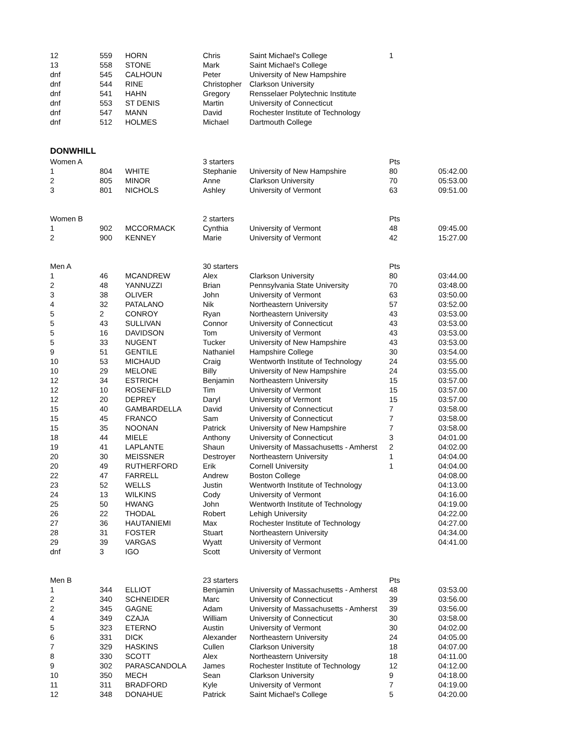| 12 | 559 | HORN | Chris | Saint Michael's College | 1 | |
| 13 | 558 | STONE | Mark | Saint Michael's College | | |
| dnf | 545 | CALHOUN | Peter | University of New Hampshire | | |
| dnf | 544 | RINE | Christopher | Clarkson University | | |
| dnf | 541 | HAHN | Gregory | Rensselaer Polytechnic Institute | | |
| dnf | 553 | ST DENIS | Martin | University of Connecticut | | |
| dnf | 547 | MANN | David | Rochester Institute of Technology | | |
| dnf | 512 | HOLMES | Michael | Dartmouth College | | |
DONWHILL
| Women A | | | 3 starters | | Pts | |
| 1 | 804 | WHITE | Stephanie | University of New Hampshire | 80 | 05:42.00 |
| 2 | 805 | MINOR | Anne | Clarkson University | 70 | 05:53.00 |
| 3 | 801 | NICHOLS | Ashley | University of Vermont | 63 | 09:51.00 |
| Women B | | | 2 starters | | Pts | |
| 1 | 902 | MCCORMACK | Cynthia | University of Vermont | 48 | 09:45.00 |
| 2 | 900 | KENNEY | Marie | University of Vermont | 42 | 15:27.00 |
| Men A | | | 30 starters | | Pts | |
| 1 | 46 | MCANDREW | Alex | Clarkson University | 80 | 03:44.00 |
| 2 | 48 | YANNUZZI | Brian | Pennsylvania State University | 70 | 03:48.00 |
| 3 | 38 | OLIVER | John | University of Vermont | 63 | 03:50.00 |
| 4 | 32 | PATALANO | Nik | Northeastern University | 57 | 03:52.00 |
| 5 | 2 | CONROY | Ryan | Northeastern University | 43 | 03:53.00 |
| 5 | 43 | SULLIVAN | Connor | University of Connecticut | 43 | 03:53.00 |
| 5 | 16 | DAVIDSON | Tom | University of Vermont | 43 | 03:53.00 |
| 5 | 33 | NUGENT | Tucker | University of New Hampshire | 43 | 03:53.00 |
| 9 | 51 | GENTILE | Nathaniel | Hampshire College | 30 | 03:54.00 |
| 10 | 53 | MICHAUD | Craig | Wentworth Institute of Technology | 24 | 03:55.00 |
| 10 | 29 | MELONE | Billy | University of New Hampshire | 24 | 03:55.00 |
| 12 | 34 | ESTRICH | Benjamin | Northeastern University | 15 | 03:57.00 |
| 12 | 10 | ROSENFELD | Tim | University of Vermont | 15 | 03:57.00 |
| 12 | 20 | DEPREY | Daryl | University of Vermont | 15 | 03:57.00 |
| 15 | 40 | GAMBARDELLA | David | University of Connecticut | 7 | 03:58.00 |
| 15 | 45 | FRANCO | Sam | University of Connecticut | 7 | 03:58.00 |
| 15 | 35 | NOONAN | Patrick | University of New Hampshire | 7 | 03:58.00 |
| 18 | 44 | MIELE | Anthony | University of Connecticut | 3 | 04:01.00 |
| 19 | 41 | LAPLANTE | Shaun | University of Massachusetts - Amherst | 2 | 04:02.00 |
| 20 | 30 | MEISSNER | Destroyer | Northeastern University | 1 | 04:04.00 |
| 20 | 49 | RUTHERFORD | Erik | Cornell University | 1 | 04:04.00 |
| 22 | 47 | FARRELL | Andrew | Boston College | | 04:08.00 |
| 23 | 52 | WELLS | Justin | Wentworth Institute of Technology | | 04:13.00 |
| 24 | 13 | WILKINS | Cody | University of Vermont | | 04:16.00 |
| 25 | 50 | HWANG | John | Wentworth Institute of Technology | | 04:19.00 |
| 26 | 22 | THODAL | Robert | Lehigh University | | 04:22.00 |
| 27 | 36 | HAUTANIEMI | Max | Rochester Institute of Technology | | 04:27.00 |
| 28 | 31 | FOSTER | Stuart | Northeastern University | | 04:34.00 |
| 29 | 39 | VARGAS | Wyatt | University of Vermont | | 04:41.00 |
| dnf | 3 | IGO | Scott | University of Vermont | | |
| Men B | | | 23 starters | | Pts | |
| 1 | 344 | ELLIOT | Benjamin | University of Massachusetts - Amherst | 48 | 03:53.00 |
| 2 | 340 | SCHNEIDER | Marc | University of Connecticut | 39 | 03:56.00 |
| 2 | 345 | GAGNE | Adam | University of Massachusetts - Amherst | 39 | 03:56.00 |
| 4 | 349 | CZAJA | William | University of Connecticut | 30 | 03:58.00 |
| 5 | 323 | ETERNO | Austin | University of Vermont | 30 | 04:02.00 |
| 6 | 331 | DICK | Alexander | Northeastern University | 24 | 04:05.00 |
| 7 | 329 | HASKINS | Cullen | Clarkson University | 18 | 04:07.00 |
| 8 | 330 | SCOTT | Alex | Northeastern University | 18 | 04:11.00 |
| 9 | 302 | PARASCANDOLA | James | Rochester Institute of Technology | 12 | 04:12.00 |
| 10 | 350 | MECH | Sean | Clarkson University | 9 | 04:18.00 |
| 11 | 311 | BRADFORD | Kyle | University of Vermont | 7 | 04:19.00 |
| 12 | 348 | DONAHUE | Patrick | Saint Michael's College | 5 | 04:20.00 |